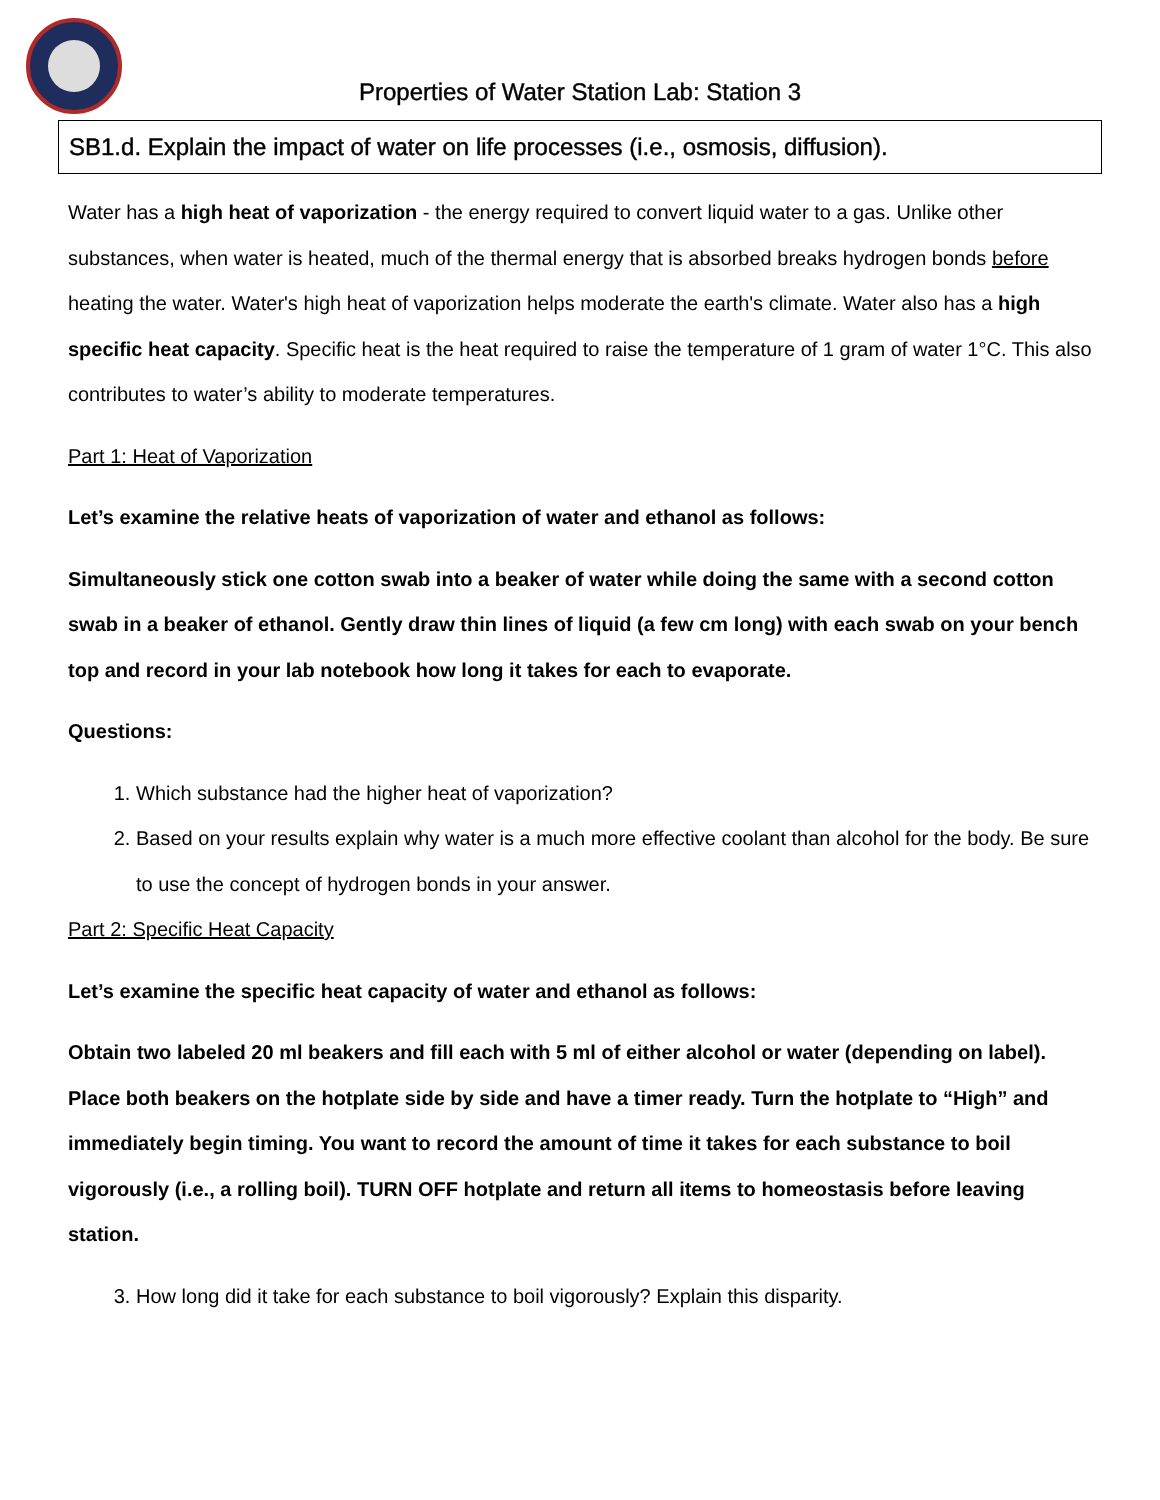Properties of Water Station Lab: Station 3
SB1.d. Explain the impact of water on life processes (i.e., osmosis, diffusion).
Water has a high heat of vaporization - the energy required to convert liquid water to a gas. Unlike other substances, when water is heated, much of the thermal energy that is absorbed breaks hydrogen bonds before heating the water. Water's high heat of vaporization helps moderate the earth's climate. Water also has a high specific heat capacity. Specific heat is the heat required to raise the temperature of 1 gram of water 1°C. This also contributes to water’s ability to moderate temperatures.
Part 1: Heat of Vaporization
Let’s examine the relative heats of vaporization of water and ethanol as follows:
Simultaneously stick one cotton swab into a beaker of water while doing the same with a second cotton swab in a beaker of ethanol. Gently draw thin lines of liquid (a few cm long) with each swab on your bench top and record in your lab notebook how long it takes for each to evaporate.
Questions:
1. Which substance had the higher heat of vaporization?
2. Based on your results explain why water is a much more effective coolant than alcohol for the body. Be sure to use the concept of hydrogen bonds in your answer.
Part 2: Specific Heat Capacity
Let’s examine the specific heat capacity of water and ethanol as follows:
Obtain two labeled 20 ml beakers and fill each with 5 ml of either alcohol or water (depending on label). Place both beakers on the hotplate side by side and have a timer ready. Turn the hotplate to “High” and immediately begin timing. You want to record the amount of time it takes for each substance to boil vigorously (i.e., a rolling boil). TURN OFF hotplate and return all items to homeostasis before leaving station.
3. How long did it take for each substance to boil vigorously? Explain this disparity.